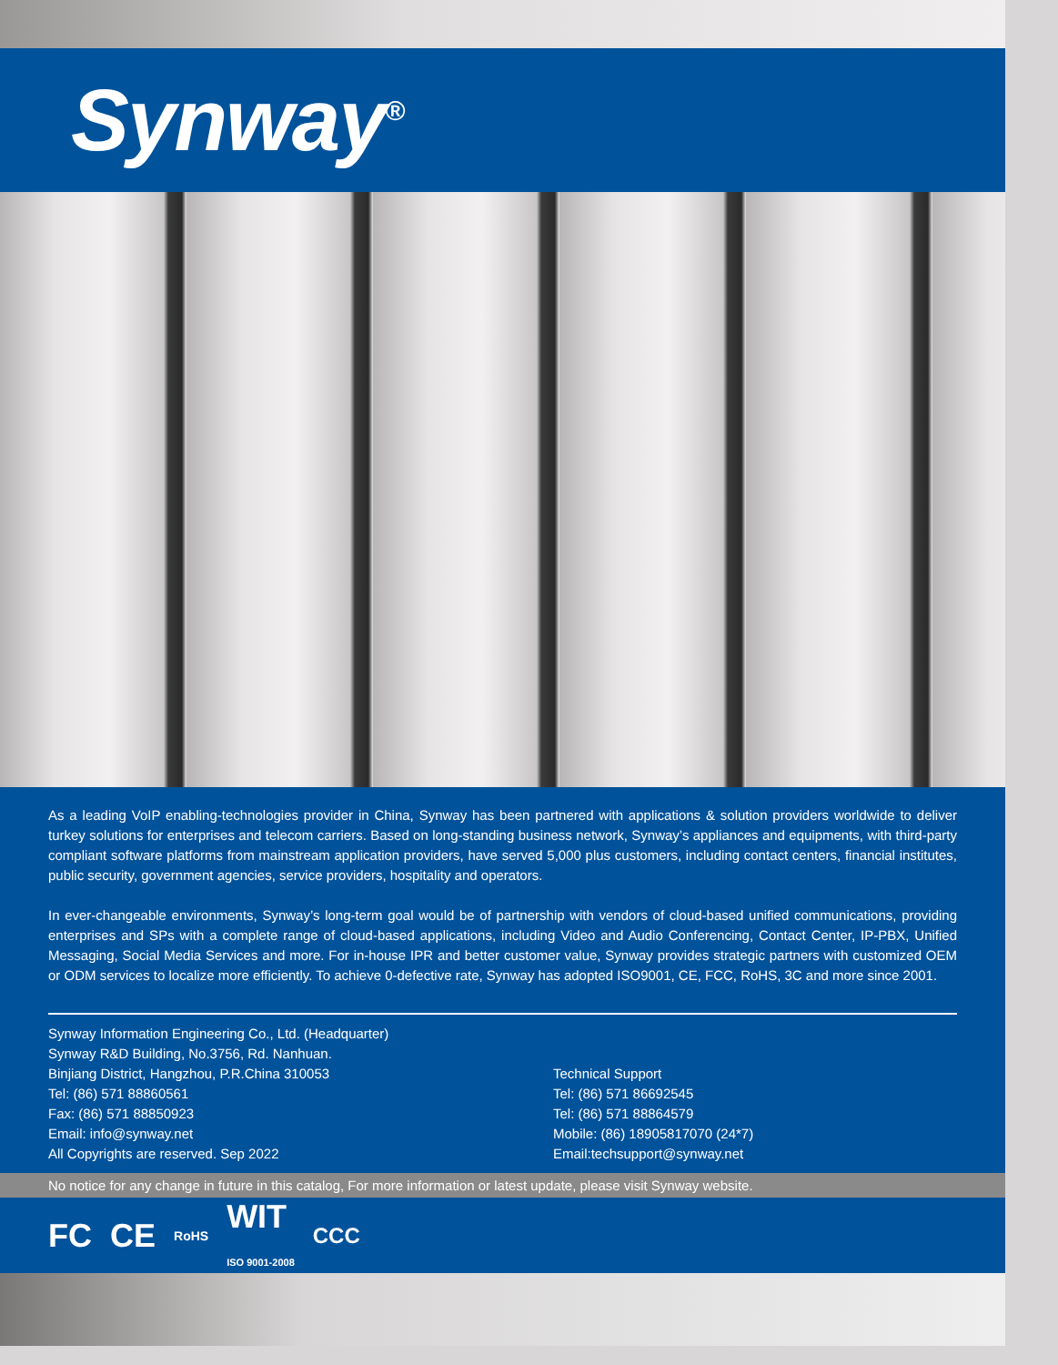Synway<sup>®</sup>
As a leading VoIP enabling-technologies provider in China, Synway has been partnered with applications & solution providers worldwide to deliver turkey solutions for enterprises and telecom carriers. Based on long-standing business network, Synway’s appliances and equipments, with third-party compliant software platforms from mainstream application providers, have served 5,000 plus customers, including contact centers, financial institutes, public security, government agencies, service providers, hospitality and operators.
In ever-changeable environments, Synway’s long-term goal would be of partnership with vendors of cloud-based unified communications, providing enterprises and SPs with a complete range of cloud-based applications, including Video and Audio Conferencing, Contact Center, IP-PBX, Unified Messaging, Social Media Services and more. For in-house IPR and better customer value, Synway provides strategic partners with customized OEM or ODM services to localize more efficiently. To achieve 0-defective rate, Synway has adopted ISO9001, CE, FCC, RoHS, 3C and more since 2001.
Synway Information Engineering Co., Ltd. (Headquarter)
Synway R&D Building, No.3756, Rd. Nanhuan.
Binjiang District, Hangzhou, P.R.China 310053
Tel: (86) 571 88860561
Fax: (86) 571 88850923
Email: info@synway.net
All Copyrights are reserved. Sep 2022
Technical Support
Tel: (86) 571 86692545
Tel: (86) 571 88864579
Mobile: (86) 18905817070 (24*7)
Email:techsupport@synway.net
No notice for any change in future in this catalog, For more information or latest update, please visit Synway website.
FC CE RoHS WIT
ISO 9001-2008 CCC